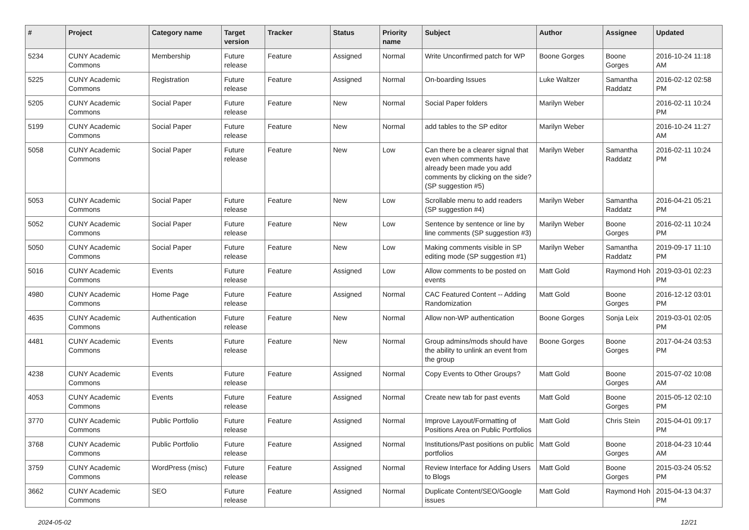| # | Project | Category name | Target version | Tracker | Status | Priority name | Subject | Author | Assignee | Updated |
| --- | --- | --- | --- | --- | --- | --- | --- | --- | --- | --- |
| 5234 | CUNY Academic Commons | Membership | Future release | Feature | Assigned | Normal | Write Unconfirmed patch for WP | Boone Gorges | Boone Gorges | 2016-10-24 11:18 AM |
| 5225 | CUNY Academic Commons | Registration | Future release | Feature | Assigned | Normal | On-boarding Issues | Luke Waltzer | Samantha Raddatz | 2016-02-12 02:58 PM |
| 5205 | CUNY Academic Commons | Social Paper | Future release | Feature | New | Normal | Social Paper folders | Marilyn Weber | | 2016-02-11 10:24 PM |
| 5199 | CUNY Academic Commons | Social Paper | Future release | Feature | New | Normal | add tables to the SP editor | Marilyn Weber | | 2016-10-24 11:27 AM |
| 5058 | CUNY Academic Commons | Social Paper | Future release | Feature | New | Low | Can there be a clearer signal that even when comments have already been made you add comments by clicking on the side? (SP suggestion #5) | Marilyn Weber | Samantha Raddatz | 2016-02-11 10:24 PM |
| 5053 | CUNY Academic Commons | Social Paper | Future release | Feature | New | Low | Scrollable menu to add readers (SP suggestion #4) | Marilyn Weber | Samantha Raddatz | 2016-04-21 05:21 PM |
| 5052 | CUNY Academic Commons | Social Paper | Future release | Feature | New | Low | Sentence by sentence or line by line comments (SP suggestion #3) | Marilyn Weber | Boone Gorges | 2016-02-11 10:24 PM |
| 5050 | CUNY Academic Commons | Social Paper | Future release | Feature | New | Low | Making comments visible in SP editing mode (SP suggestion #1) | Marilyn Weber | Samantha Raddatz | 2019-09-17 11:10 PM |
| 5016 | CUNY Academic Commons | Events | Future release | Feature | Assigned | Low | Allow comments to be posted on events | Matt Gold | Raymond Hoh | 2019-03-01 02:23 PM |
| 4980 | CUNY Academic Commons | Home Page | Future release | Feature | Assigned | Normal | CAC Featured Content -- Adding Randomization | Matt Gold | Boone Gorges | 2016-12-12 03:01 PM |
| 4635 | CUNY Academic Commons | Authentication | Future release | Feature | New | Normal | Allow non-WP authentication | Boone Gorges | Sonja Leix | 2019-03-01 02:05 PM |
| 4481 | CUNY Academic Commons | Events | Future release | Feature | New | Normal | Group admins/mods should have the ability to unlink an event from the group | Boone Gorges | Boone Gorges | 2017-04-24 03:53 PM |
| 4238 | CUNY Academic Commons | Events | Future release | Feature | Assigned | Normal | Copy Events to Other Groups? | Matt Gold | Boone Gorges | 2015-07-02 10:08 AM |
| 4053 | CUNY Academic Commons | Events | Future release | Feature | Assigned | Normal | Create new tab for past events | Matt Gold | Boone Gorges | 2015-05-12 02:10 PM |
| 3770 | CUNY Academic Commons | Public Portfolio | Future release | Feature | Assigned | Normal | Improve Layout/Formatting of Positions Area on Public Portfolios | Matt Gold | Chris Stein | 2015-04-01 09:17 PM |
| 3768 | CUNY Academic Commons | Public Portfolio | Future release | Feature | Assigned | Normal | Institutions/Past positions on public portfolios | Matt Gold | Boone Gorges | 2018-04-23 10:44 AM |
| 3759 | CUNY Academic Commons | WordPress (misc) | Future release | Feature | Assigned | Normal | Review Interface for Adding Users to Blogs | Matt Gold | Boone Gorges | 2015-03-24 05:52 PM |
| 3662 | CUNY Academic Commons | SEO | Future release | Feature | Assigned | Normal | Duplicate Content/SEO/Google issues | Matt Gold | Raymond Hoh | 2015-04-13 04:37 PM |
2024-05-02 12/21